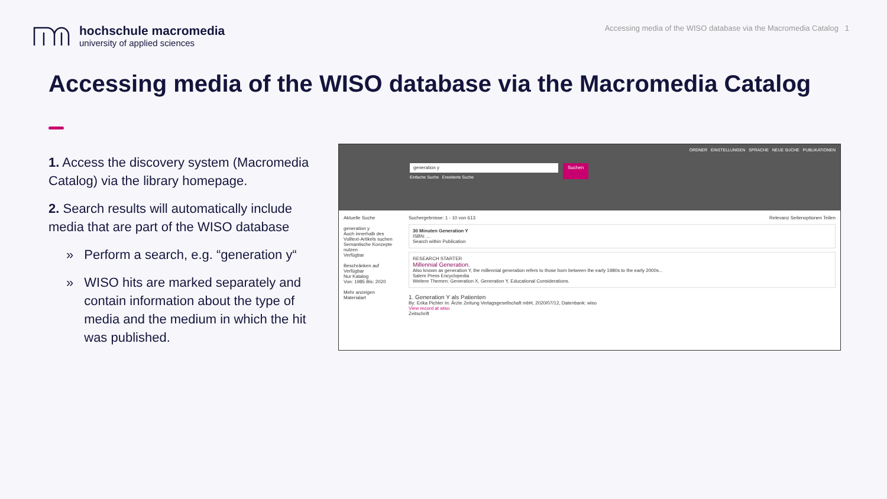hochschule macromedia
university of applied sciences
Accessing media of the WISO database via the Macromedia Catalog 1
Accessing media of the WISO database via the Macromedia Catalog
1. Access the discovery system (Macromedia Catalog) via the library homepage.
2. Search results will automatically include media that are part of the WISO database
» Perform a search, e.g. “generation y“
» WISO hits are marked separately and contain information about the type of media and the medium in which the hit was published.
ORDNER EINSTELLUNGEN SPRACHE NEUE SUCHE PUBLIKATIONEN
generation y
Einfache Suche Erweiterte Suche
Suchen
Aktuelle Suche
generation y
Auch innerhalb des Volltext-Artikels suchen
Semantische Konzepte nutzen
Verfügbar
Beschränken auf
Verfügbar
Nur Katalog
Von: 1985 Bis: 2020
Mehr anzeigen
Materialart
Suchergebnisse: 1 - 10 von 613 Relevanz Seitenoptionen Teilen
30 Minuten Generation Y
ISBN: ...
Search within Publication
RESEARCH STARTER
Millennial Generation.
Also known as generation Y, the millennial generation refers to those born between the early 1980s to the early 2000s...
Salem Press Encyclopedia
Weitere Themen: Generation X, Generation Y, Educational Considerations.
1. Generation Y als Patienten
By: Erika Pichler In: Ärzte Zeitung Verlagsgesellschaft mbH, 2020/07/12, Datenbank: wiso
View record at wiso
Zeitschrift